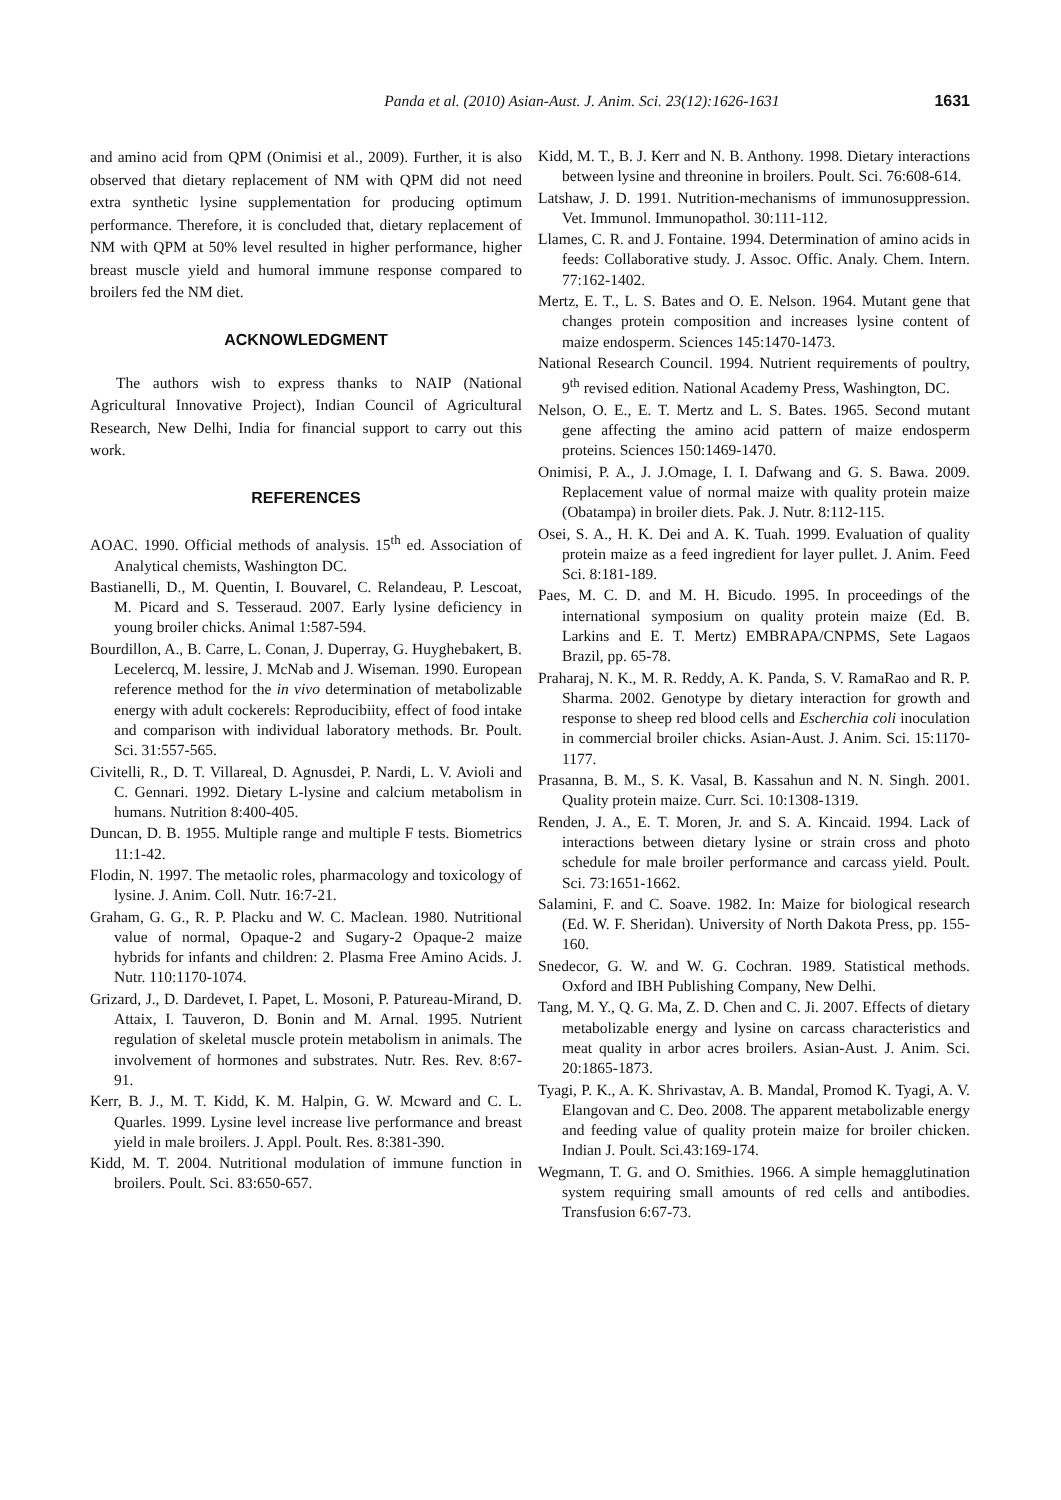Panda et al. (2010) Asian-Aust. J. Anim. Sci. 23(12):1626-1631 1631
and amino acid from QPM (Onimisi et al., 2009). Further, it is also observed that dietary replacement of NM with QPM did not need extra synthetic lysine supplementation for producing optimum performance. Therefore, it is concluded that, dietary replacement of NM with QPM at 50% level resulted in higher performance, higher breast muscle yield and humoral immune response compared to broilers fed the NM diet.
ACKNOWLEDGMENT
The authors wish to express thanks to NAIP (National Agricultural Innovative Project), Indian Council of Agricultural Research, New Delhi, India for financial support to carry out this work.
REFERENCES
AOAC. 1990. Official methods of analysis. 15<sup>th</sup> ed. Association of Analytical chemists, Washington DC.
Bastianelli, D., M. Quentin, I. Bouvarel, C. Relandeau, P. Lescoat, M. Picard and S. Tesseraud. 2007. Early lysine deficiency in young broiler chicks. Animal 1:587-594.
Bourdillon, A., B. Carre, L. Conan, J. Duperray, G. Huyghebakert, B. Lecelercq, M. lessire, J. McNab and J. Wiseman. 1990. European reference method for the in vivo determination of metabolizable energy with adult cockerels: Reproducibiity, effect of food intake and comparison with individual laboratory methods. Br. Poult. Sci. 31:557-565.
Civitelli, R., D. T. Villareal, D. Agnusdei, P. Nardi, L. V. Avioli and C. Gennari. 1992. Dietary L-lysine and calcium metabolism in humans. Nutrition 8:400-405.
Duncan, D. B. 1955. Multiple range and multiple F tests. Biometrics 11:1-42.
Flodin, N. 1997. The metaolic roles, pharmacology and toxicology of lysine. J. Anim. Coll. Nutr. 16:7-21.
Graham, G. G., R. P. Placku and W. C. Maclean. 1980. Nutritional value of normal, Opaque-2 and Sugary-2 Opaque-2 maize hybrids for infants and children: 2. Plasma Free Amino Acids. J. Nutr. 110:1170-1074.
Grizard, J., D. Dardevet, I. Papet, L. Mosoni, P. Patureau-Mirand, D. Attaix, I. Tauveron, D. Bonin and M. Arnal. 1995. Nutrient regulation of skeletal muscle protein metabolism in animals. The involvement of hormones and substrates. Nutr. Res. Rev. 8:67-91.
Kerr, B. J., M. T. Kidd, K. M. Halpin, G. W. Mcward and C. L. Quarles. 1999. Lysine level increase live performance and breast yield in male broilers. J. Appl. Poult. Res. 8:381-390.
Kidd, M. T. 2004. Nutritional modulation of immune function in broilers. Poult. Sci. 83:650-657.
Kidd, M. T., B. J. Kerr and N. B. Anthony. 1998. Dietary interactions between lysine and threonine in broilers. Poult. Sci. 76:608-614.
Latshaw, J. D. 1991. Nutrition-mechanisms of immunosuppression. Vet. Immunol. Immunopathol. 30:111-112.
Llames, C. R. and J. Fontaine. 1994. Determination of amino acids in feeds: Collaborative study. J. Assoc. Offic. Analy. Chem. Intern. 77:162-1402.
Mertz, E. T., L. S. Bates and O. E. Nelson. 1964. Mutant gene that changes protein composition and increases lysine content of maize endosperm. Sciences 145:1470-1473.
National Research Council. 1994. Nutrient requirements of poultry, 9<sup>th</sup> revised edition. National Academy Press, Washington, DC.
Nelson, O. E., E. T. Mertz and L. S. Bates. 1965. Second mutant gene affecting the amino acid pattern of maize endosperm proteins. Sciences 150:1469-1470.
Onimisi, P. A., J. J.Omage, I. I. Dafwang and G. S. Bawa. 2009. Replacement value of normal maize with quality protein maize (Obatampa) in broiler diets. Pak. J. Nutr. 8:112-115.
Osei, S. A., H. K. Dei and A. K. Tuah. 1999. Evaluation of quality protein maize as a feed ingredient for layer pullet. J. Anim. Feed Sci. 8:181-189.
Paes, M. C. D. and M. H. Bicudo. 1995. In proceedings of the international symposium on quality protein maize (Ed. B. Larkins and E. T. Mertz) EMBRAPA/CNPMS, Sete Lagaos Brazil, pp. 65-78.
Praharaj, N. K., M. R. Reddy, A. K. Panda, S. V. RamaRao and R. P. Sharma. 2002. Genotype by dietary interaction for growth and response to sheep red blood cells and Escherchia coli inoculation in commercial broiler chicks. Asian-Aust. J. Anim. Sci. 15:1170-1177.
Prasanna, B. M., S. K. Vasal, B. Kassahun and N. N. Singh. 2001. Quality protein maize. Curr. Sci. 10:1308-1319.
Renden, J. A., E. T. Moren, Jr. and S. A. Kincaid. 1994. Lack of interactions between dietary lysine or strain cross and photo schedule for male broiler performance and carcass yield. Poult. Sci. 73:1651-1662.
Salamini, F. and C. Soave. 1982. In: Maize for biological research (Ed. W. F. Sheridan). University of North Dakota Press, pp. 155-160.
Snedecor, G. W. and W. G. Cochran. 1989. Statistical methods. Oxford and IBH Publishing Company, New Delhi.
Tang, M. Y., Q. G. Ma, Z. D. Chen and C. Ji. 2007. Effects of dietary metabolizable energy and lysine on carcass characteristics and meat quality in arbor acres broilers. Asian-Aust. J. Anim. Sci. 20:1865-1873.
Tyagi, P. K., A. K. Shrivastav, A. B. Mandal, Promod K. Tyagi, A. V. Elangovan and C. Deo. 2008. The apparent metabolizable energy and feeding value of quality protein maize for broiler chicken. Indian J. Poult. Sci.43:169-174.
Wegmann, T. G. and O. Smithies. 1966. A simple hemagglutination system requiring small amounts of red cells and antibodies. Transfusion 6:67-73.